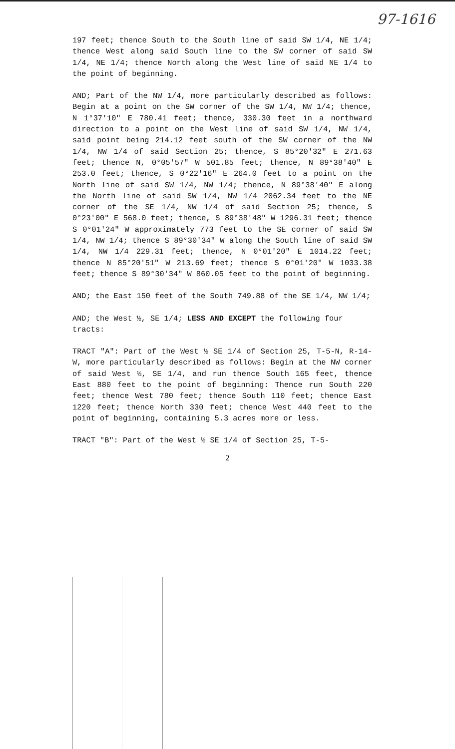97-1616
197 feet; thence South to the South line of said SW 1/4, NE 1/4; thence West along said South line to the SW corner of said SW 1/4, NE 1/4; thence North along the West line of said NE 1/4 to the point of beginning.
AND; Part of the NW 1/4, more particularly described as follows: Begin at a point on the SW corner of the SW 1/4, NW 1/4; thence, N 1°37'10" E 780.41 feet; thence, 330.30 feet in a northward direction to a point on the West line of said SW 1/4, NW 1/4, said point being 214.12 feet south of the SW corner of the NW 1/4, NW 1/4 of said Section 25; thence, S 85°20'32" E 271.63 feet; thence N, 0°05'57" W 501.85 feet; thence, N 89°38'40" E 253.0 feet; thence, S 0°22'16" E 264.0 feet to a point on the North line of said SW 1/4, NW 1/4; thence, N 89°38'40" E along the North line of said SW 1/4, NW 1/4 2062.34 feet to the NE corner of the SE 1/4, NW 1/4 of said Section 25; thence, S 0°23'00" E 568.0 feet; thence, S 89°38'48" W 1296.31 feet; thence S 0°01'24" W approximately 773 feet to the SE corner of said SW 1/4, NW 1/4; thence S 89°30'34" W along the South line of said SW 1/4, NW 1/4 229.31 feet; thence, N 0°01'20" E 1014.22 feet; thence N 85°20'51" W 213.69 feet; thence S 0°01'20" W 1033.38 feet; thence S 89°30'34" W 860.05 feet to the point of beginning.
AND; the East 150 feet of the South 749.88 of the SE 1/4, NW 1/4;
AND; the West ½, SE 1/4; LESS AND EXCEPT the following four
tracts:
TRACT "A": Part of the West ½ SE 1/4 of Section 25, T-5-N, R-14-W, more particularly described as follows: Begin at the NW corner of said West ½, SE 1/4, and run thence South 165 feet, thence East 880 feet to the point of beginning: Thence run South 220 feet; thence West 780 feet; thence South 110 feet; thence East 1220 feet; thence North 330 feet; thence West 440 feet to the point of beginning, containing 5.3 acres more or less.
TRACT "B": Part of the West ½ SE 1/4 of Section 25, T-5-
2